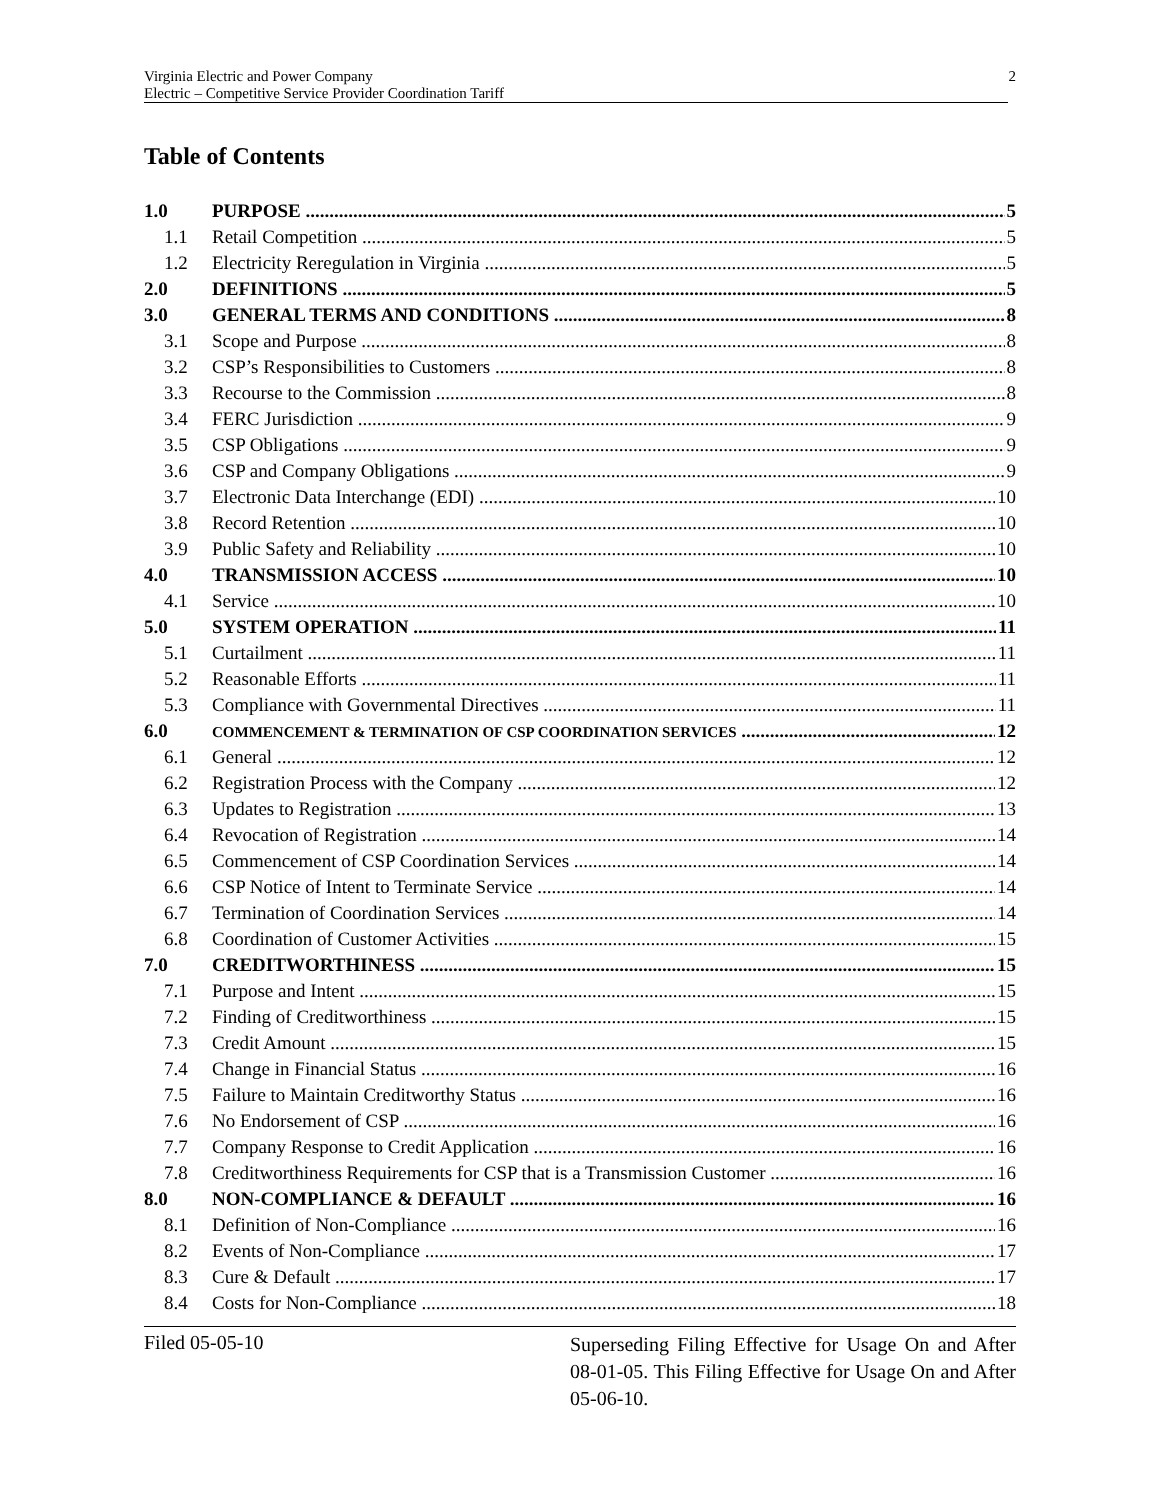Virginia Electric and Power Company 2
Electric – Competitive Service Provider Coordination Tariff
Table of Contents
1.0 PURPOSE 5
1.1 Retail Competition 5
1.2 Electricity Reregulation in Virginia 5
2.0 DEFINITIONS 5
3.0 GENERAL TERMS AND CONDITIONS 8
3.1 Scope and Purpose 8
3.2 CSP’s Responsibilities to Customers 8
3.3 Recourse to the Commission 8
3.4 FERC Jurisdiction 9
3.5 CSP Obligations 9
3.6 CSP and Company Obligations 9
3.7 Electronic Data Interchange (EDI) 10
3.8 Record Retention 10
3.9 Public Safety and Reliability 10
4.0 TRANSMISSION ACCESS 10
4.1 Service 10
5.0 SYSTEM OPERATION 11
5.1 Curtailment 11
5.2 Reasonable Efforts 11
5.3 Compliance with Governmental Directives 11
6.0 COMMENCEMENT & TERMINATION OF CSP COORDINATION SERVICES 12
6.1 General 12
6.2 Registration Process with the Company 12
6.3 Updates to Registration 13
6.4 Revocation of Registration 14
6.5 Commencement of CSP Coordination Services 14
6.6 CSP Notice of Intent to Terminate Service 14
6.7 Termination of Coordination Services 14
6.8 Coordination of Customer Activities 15
7.0 CREDITWORTHINESS 15
7.1 Purpose and Intent 15
7.2 Finding of Creditworthiness 15
7.3 Credit Amount 15
7.4 Change in Financial Status 16
7.5 Failure to Maintain Creditworthy Status 16
7.6 No Endorsement of CSP 16
7.7 Company Response to Credit Application 16
7.8 Creditworthiness Requirements for CSP that is a Transmission Customer 16
8.0 NON-COMPLIANCE & DEFAULT 16
8.1 Definition of Non-Compliance 16
8.2 Events of Non-Compliance 17
8.3 Cure & Default 17
8.4 Costs for Non-Compliance 18
Filed 05-05-10 Superseding Filing Effective for Usage On and After 08-01-05. This Filing Effective for Usage On and After 05-06-10.